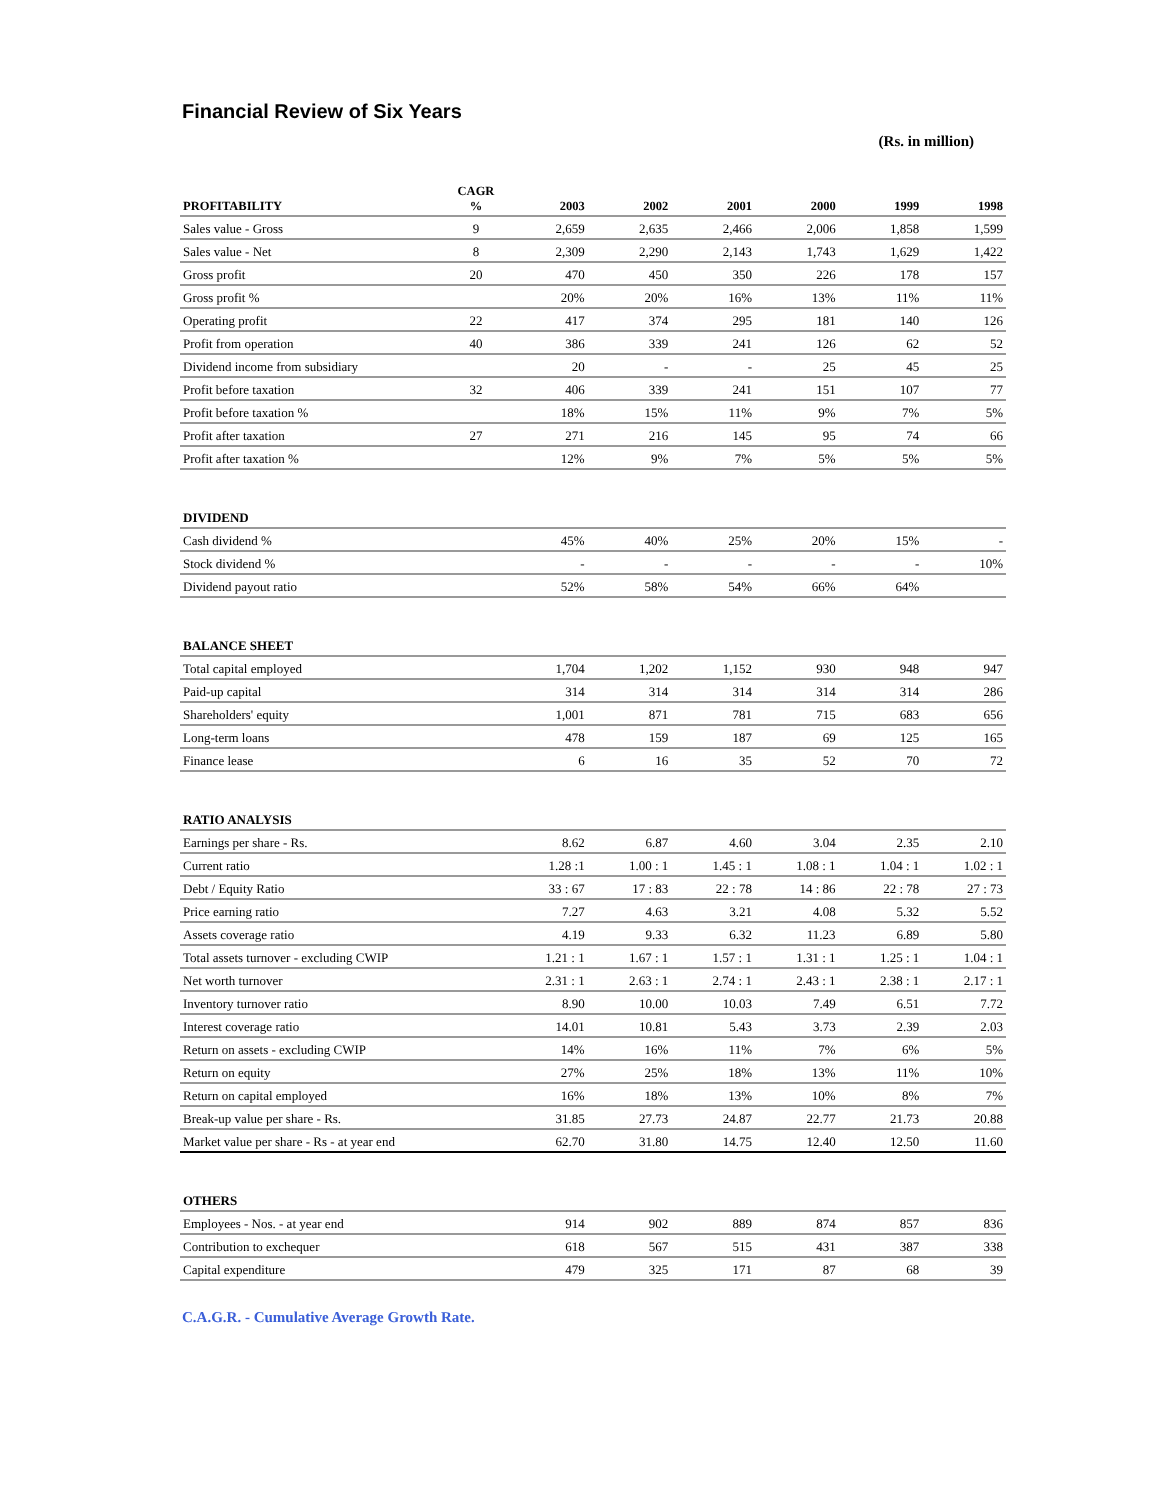Financial Review of Six Years
(Rs. in million)
| PROFITABILITY | CAGR % | 2003 | 2002 | 2001 | 2000 | 1999 | 1998 |
| --- | --- | --- | --- | --- | --- | --- | --- |
| Sales value - Gross | 9 | 2,659 | 2,635 | 2,466 | 2,006 | 1,858 | 1,599 |
| Sales value - Net | 8 | 2,309 | 2,290 | 2,143 | 1,743 | 1,629 | 1,422 |
| Gross profit | 20 | 470 | 450 | 350 | 226 | 178 | 157 |
| Gross profit % | | 20% | 20% | 16% | 13% | 11% | 11% |
| Operating profit | 22 | 417 | 374 | 295 | 181 | 140 | 126 |
| Profit from operation | 40 | 386 | 339 | 241 | 126 | 62 | 52 |
| Dividend income from subsidiary | | 20 | - | - | 25 | 45 | 25 |
| Profit before taxation | 32 | 406 | 339 | 241 | 151 | 107 | 77 |
| Profit before taxation % | | 18% | 15% | 11% | 9% | 7% | 5% |
| Profit after taxation | 27 | 271 | 216 | 145 | 95 | 74 | 66 |
| Profit after taxation % | | 12% | 9% | 7% | 5% | 5% | 5% |
| DIVIDEND | | | | | | | |
| Cash dividend % | | 45% | 40% | 25% | 20% | 15% | - |
| Stock dividend % | | - | - | - | - | - | 10% |
| Dividend payout ratio | | 52% | 58% | 54% | 66% | 64% | |
| BALANCE SHEET | | | | | | | |
| Total capital employed | | 1,704 | 1,202 | 1,152 | 930 | 948 | 947 |
| Paid-up capital | | 314 | 314 | 314 | 314 | 314 | 286 |
| Shareholders' equity | | 1,001 | 871 | 781 | 715 | 683 | 656 |
| Long-term loans | | 478 | 159 | 187 | 69 | 125 | 165 |
| Finance lease | | 6 | 16 | 35 | 52 | 70 | 72 |
| RATIO ANALYSIS | | | | | | | |
| Earnings per share - Rs. | | 8.62 | 6.87 | 4.60 | 3.04 | 2.35 | 2.10 |
| Current ratio | | 1.28 :1 | 1.00 : 1 | 1.45 : 1 | 1.08 : 1 | 1.04 : 1 | 1.02 : 1 |
| Debt / Equity Ratio | | 33 : 67 | 17 : 83 | 22 : 78 | 14 : 86 | 22 : 78 | 27 : 73 |
| Price earning ratio | | 7.27 | 4.63 | 3.21 | 4.08 | 5.32 | 5.52 |
| Assets coverage ratio | | 4.19 | 9.33 | 6.32 | 11.23 | 6.89 | 5.80 |
| Total assets turnover - excluding CWIP | | 1.21 : 1 | 1.67 : 1 | 1.57 : 1 | 1.31 : 1 | 1.25 : 1 | 1.04 : 1 |
| Net worth turnover | | 2.31 : 1 | 2.63 : 1 | 2.74 : 1 | 2.43 : 1 | 2.38 : 1 | 2.17 : 1 |
| Inventory turnover ratio | | 8.90 | 10.00 | 10.03 | 7.49 | 6.51 | 7.72 |
| Interest coverage ratio | | 14.01 | 10.81 | 5.43 | 3.73 | 2.39 | 2.03 |
| Return on assets - excluding CWIP | | 14% | 16% | 11% | 7% | 6% | 5% |
| Return on equity | | 27% | 25% | 18% | 13% | 11% | 10% |
| Return on capital employed | | 16% | 18% | 13% | 10% | 8% | 7% |
| Break-up value per share - Rs. | | 31.85 | 27.73 | 24.87 | 22.77 | 21.73 | 20.88 |
| Market value per share - Rs - at year end | | 62.70 | 31.80 | 14.75 | 12.40 | 12.50 | 11.60 |
| OTHERS | | | | | | | |
| Employees - Nos. - at year end | | 914 | 902 | 889 | 874 | 857 | 836 |
| Contribution to exchequer | | 618 | 567 | 515 | 431 | 387 | 338 |
| Capital expenditure | | 479 | 325 | 171 | 87 | 68 | 39 |
C.A.G.R. - Cumulative Average Growth Rate.